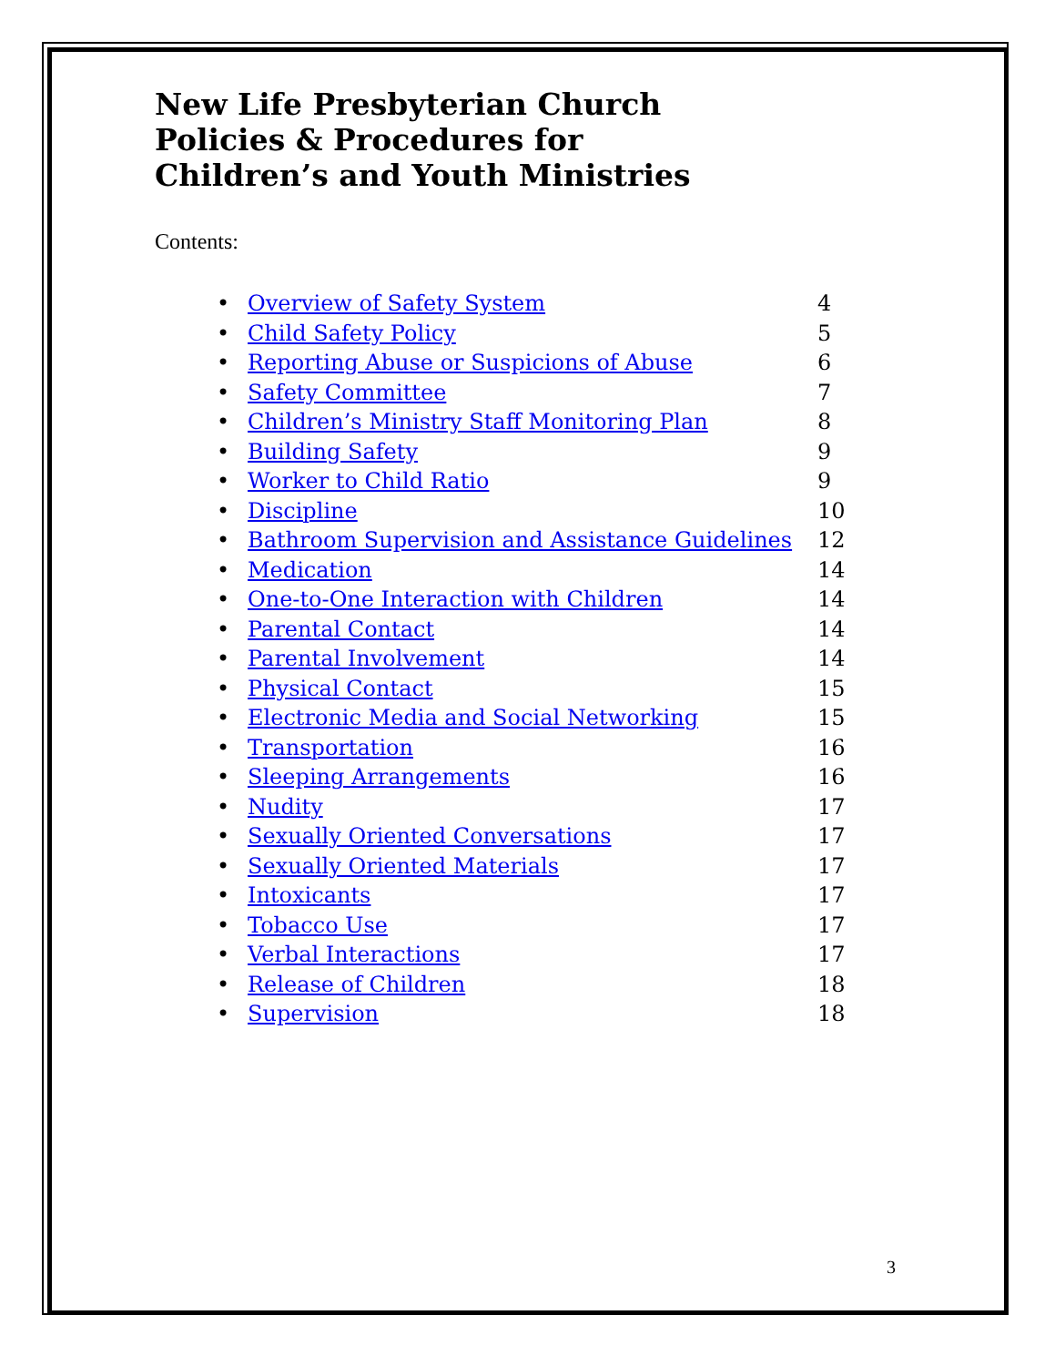New Life Presbyterian Church
Policies & Procedures for
Children’s and Youth Ministries
Contents:
• Overview of Safety System 4
• Child Safety Policy 5
• Reporting Abuse or Suspicions of Abuse 6
• Safety Committee 7
• Children’s Ministry Staff Monitoring Plan 8
• Building Safety 9
• Worker to Child Ratio 9
• Discipline 10
• Bathroom Supervision and Assistance Guidelines 12
• Medication 14
• One-to-One Interaction with Children 14
• Parental Contact 14
• Parental Involvement 14
• Physical Contact 15
• Electronic Media and Social Networking 15
• Transportation 16
• Sleeping Arrangements 16
• Nudity 17
• Sexually Oriented Conversations 17
• Sexually Oriented Materials 17
• Intoxicants 17
• Tobacco Use 17
• Verbal Interactions 17
• Release of Children 18
• Supervision 18
3